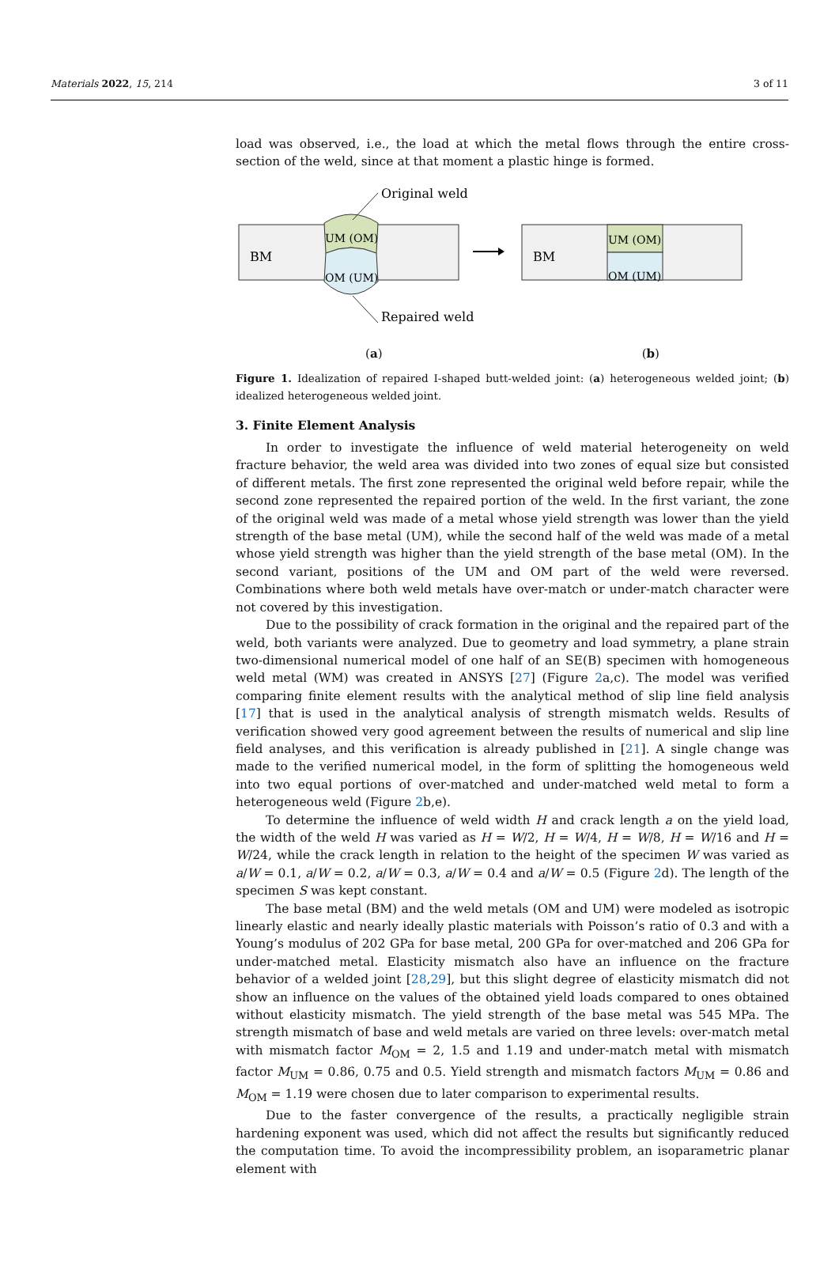Materials 2022, 15, 214 3 of 11
load was observed, i.e., the load at which the metal flows through the entire cross-section of the weld, since at that moment a plastic hinge is formed.
BM
UM (OM)
OM (UM)
Original weld
Repaired weld
BM
UM (OM)
OM (UM)
(a) (b)
Figure 1. Idealization of repaired I-shaped butt-welded joint: (a) heterogeneous welded joint; (b) idealized heterogeneous welded joint.
3. Finite Element Analysis
In order to investigate the influence of weld material heterogeneity on weld fracture behavior, the weld area was divided into two zones of equal size but consisted of different metals. The first zone represented the original weld before repair, while the second zone represented the repaired portion of the weld. In the first variant, the zone of the original weld was made of a metal whose yield strength was lower than the yield strength of the base metal (UM), while the second half of the weld was made of a metal whose yield strength was higher than the yield strength of the base metal (OM). In the second variant, positions of the UM and OM part of the weld were reversed. Combinations where both weld metals have over-match or under-match character were not covered by this investigation.
Due to the possibility of crack formation in the original and the repaired part of the weld, both variants were analyzed. Due to geometry and load symmetry, a plane strain two-dimensional numerical model of one half of an SE(B) specimen with homogeneous weld metal (WM) was created in ANSYS [27] (Figure 2a,c). The model was verified comparing finite element results with the analytical method of slip line field analysis [17] that is used in the analytical analysis of strength mismatch welds. Results of verification showed very good agreement between the results of numerical and slip line field analyses, and this verification is already published in [21]. A single change was made to the verified numerical model, in the form of splitting the homogeneous weld into two equal portions of over-matched and under-matched weld metal to form a heterogeneous weld (Figure 2b,e).
To determine the influence of weld width H and crack length a on the yield load, the width of the weld H was varied as H = W/2, H = W/4, H = W/8, H = W/16 and H = W/24, while the crack length in relation to the height of the specimen W was varied as a/W = 0.1, a/W = 0.2, a/W = 0.3, a/W = 0.4 and a/W = 0.5 (Figure 2d). The length of the specimen S was kept constant.
The base metal (BM) and the weld metals (OM and UM) were modeled as isotropic linearly elastic and nearly ideally plastic materials with Poisson’s ratio of 0.3 and with a Young’s modulus of 202 GPa for base metal, 200 GPa for over-matched and 206 GPa for under-matched metal. Elasticity mismatch also have an influence on the fracture behavior of a welded joint [28,29], but this slight degree of elasticity mismatch did not show an influence on the values of the obtained yield loads compared to ones obtained without elasticity mismatch. The yield strength of the base metal was 545 MPa. The strength mismatch of base and weld metals are varied on three levels: over-match metal with mismatch factor M<sub>OM</sub> = 2, 1.5 and 1.19 and under-match metal with mismatch factor M<sub>UM</sub> = 0.86, 0.75 and 0.5. Yield strength and mismatch factors M<sub>UM</sub> = 0.86 and M<sub>OM</sub> = 1.19 were chosen due to later comparison to experimental results.
Due to the faster convergence of the results, a practically negligible strain hardening exponent was used, which did not affect the results but significantly reduced the computation time. To avoid the incompressibility problem, an isoparametric planar element with